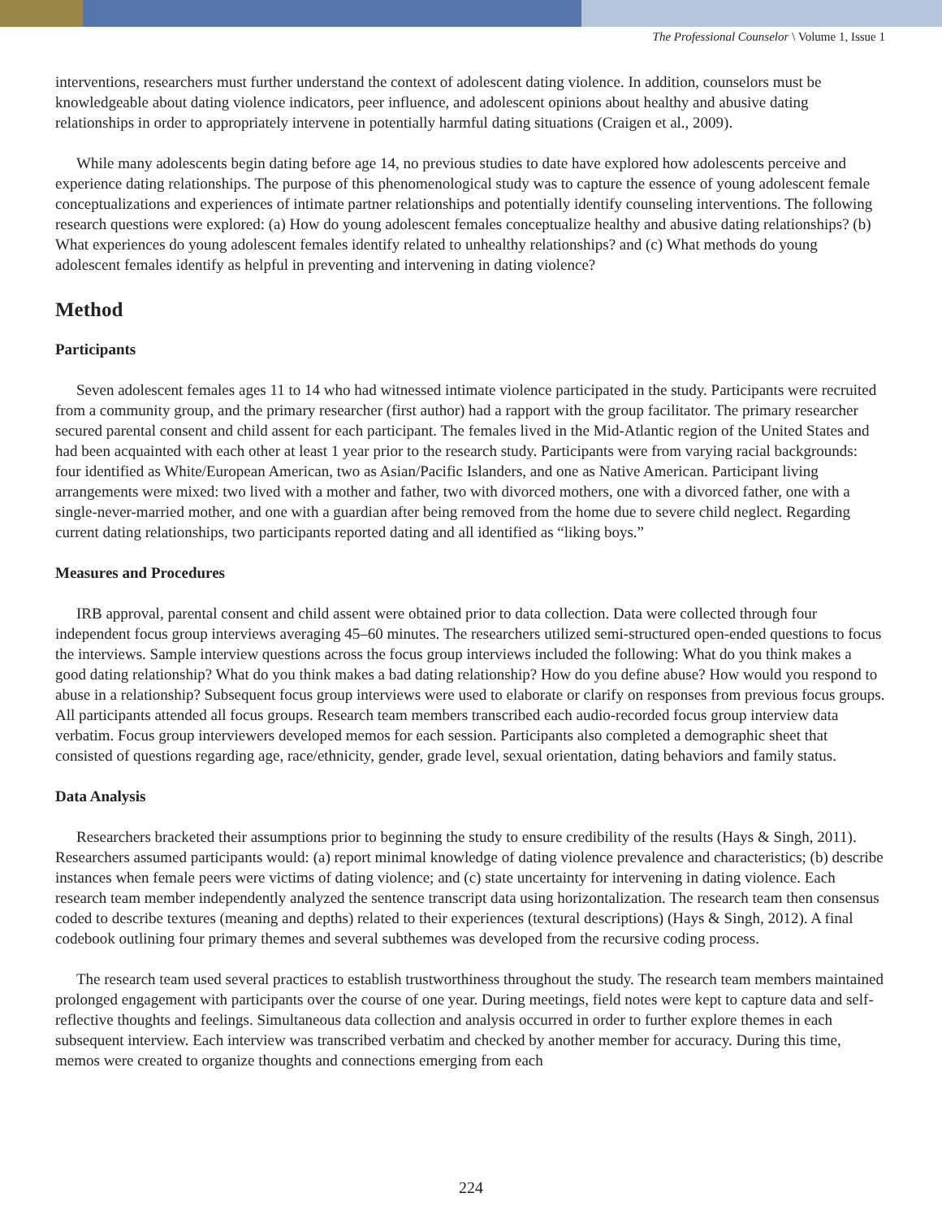The Professional Counselor \ Volume 1, Issue 1
interventions, researchers must further understand the context of adolescent dating violence. In addition, counselors must be knowledgeable about dating violence indicators, peer influence, and adolescent opinions about healthy and abusive dating relationships in order to appropriately intervene in potentially harmful dating situations (Craigen et al., 2009).
While many adolescents begin dating before age 14, no previous studies to date have explored how adolescents perceive and experience dating relationships. The purpose of this phenomenological study was to capture the essence of young adolescent female conceptualizations and experiences of intimate partner relationships and potentially identify counseling interventions. The following research questions were explored: (a) How do young adolescent females conceptualize healthy and abusive dating relationships? (b) What experiences do young adolescent females identify related to unhealthy relationships? and (c) What methods do young adolescent females identify as helpful in preventing and intervening in dating violence?
Method
Participants
Seven adolescent females ages 11 to 14 who had witnessed intimate violence participated in the study. Participants were recruited from a community group, and the primary researcher (first author) had a rapport with the group facilitator. The primary researcher secured parental consent and child assent for each participant. The females lived in the Mid-Atlantic region of the United States and had been acquainted with each other at least 1 year prior to the research study. Participants were from varying racial backgrounds: four identified as White/European American, two as Asian/Pacific Islanders, and one as Native American. Participant living arrangements were mixed: two lived with a mother and father, two with divorced mothers, one with a divorced father, one with a single-never-married mother, and one with a guardian after being removed from the home due to severe child neglect. Regarding current dating relationships, two participants reported dating and all identified as “liking boys.”
Measures and Procedures
IRB approval, parental consent and child assent were obtained prior to data collection. Data were collected through four independent focus group interviews averaging 45–60 minutes. The researchers utilized semi-structured open-ended questions to focus the interviews. Sample interview questions across the focus group interviews included the following: What do you think makes a good dating relationship? What do you think makes a bad dating relationship? How do you define abuse? How would you respond to abuse in a relationship? Subsequent focus group interviews were used to elaborate or clarify on responses from previous focus groups. All participants attended all focus groups. Research team members transcribed each audio-recorded focus group interview data verbatim. Focus group interviewers developed memos for each session. Participants also completed a demographic sheet that consisted of questions regarding age, race/ethnicity, gender, grade level, sexual orientation, dating behaviors and family status.
Data Analysis
Researchers bracketed their assumptions prior to beginning the study to ensure credibility of the results (Hays & Singh, 2011). Researchers assumed participants would: (a) report minimal knowledge of dating violence prevalence and characteristics; (b) describe instances when female peers were victims of dating violence; and (c) state uncertainty for intervening in dating violence. Each research team member independently analyzed the sentence transcript data using horizontalization. The research team then consensus coded to describe textures (meaning and depths) related to their experiences (textural descriptions) (Hays & Singh, 2012). A final codebook outlining four primary themes and several subthemes was developed from the recursive coding process.
The research team used several practices to establish trustworthiness throughout the study. The research team members maintained prolonged engagement with participants over the course of one year. During meetings, field notes were kept to capture data and self-reflective thoughts and feelings. Simultaneous data collection and analysis occurred in order to further explore themes in each subsequent interview. Each interview was transcribed verbatim and checked by another member for accuracy. During this time, memos were created to organize thoughts and connections emerging from each
224